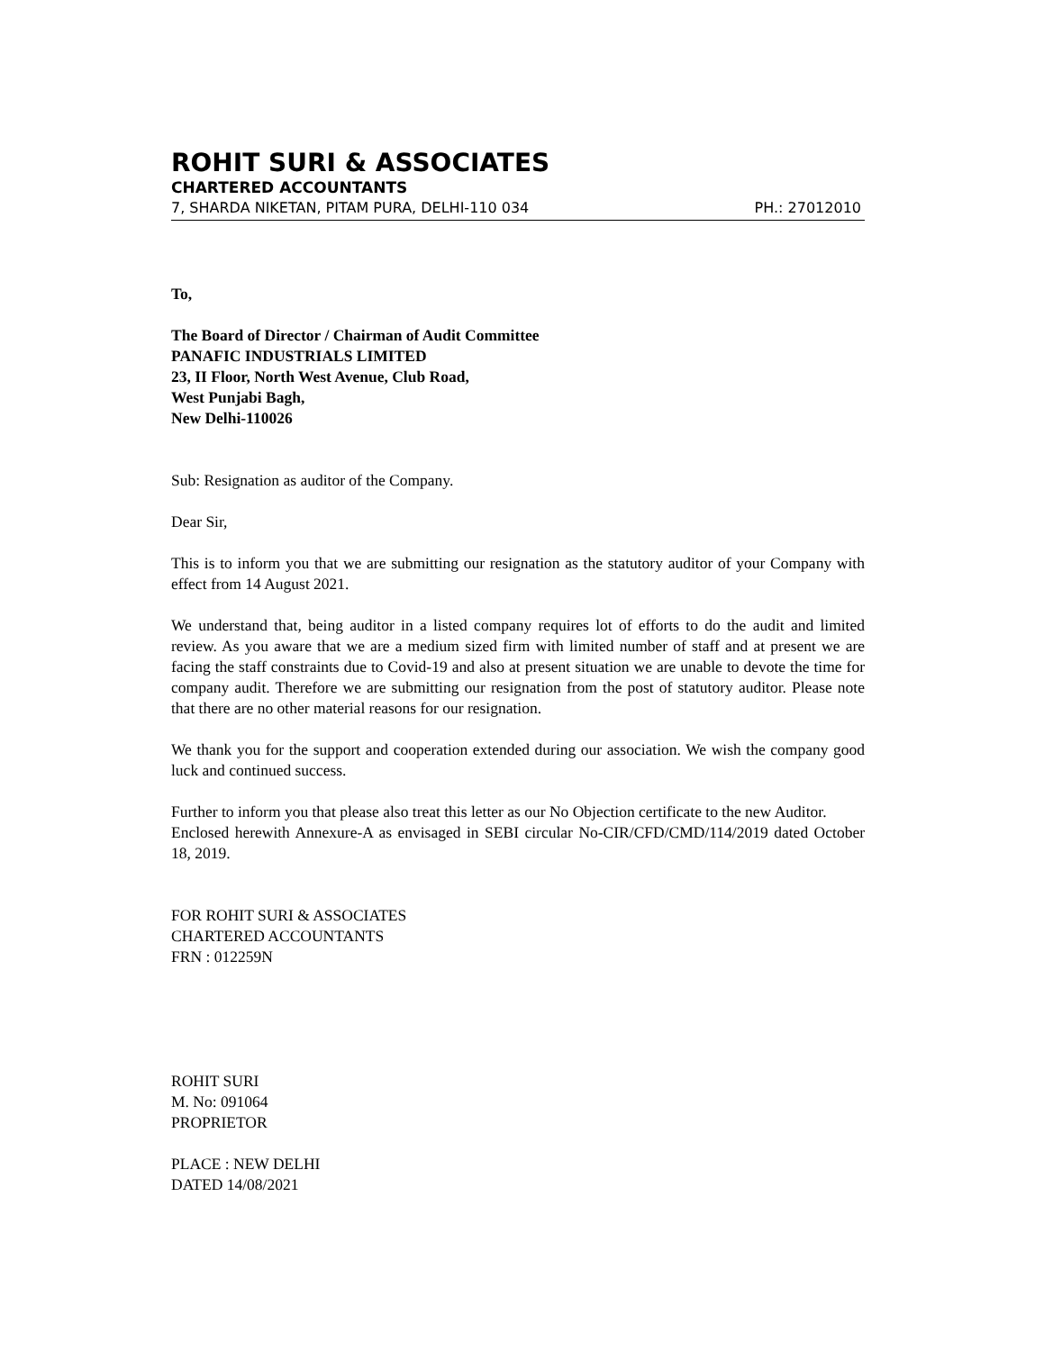ROHIT SURI & ASSOCIATES
CHARTERED ACCOUNTANTS
7, SHARDA NIKETAN, PITAM PURA, DELHI-110 034 PH.: 27012010
To,
The Board of Director / Chairman of Audit Committee
PANAFIC INDUSTRIALS LIMITED
23, II Floor, North West Avenue, Club Road,
West Punjabi Bagh,
New Delhi-110026
Sub: Resignation as auditor of the Company.
Dear Sir,
This is to inform you that we are submitting our resignation as the statutory auditor of your Company with effect from 14 August 2021.
We understand that, being auditor in a listed company requires lot of efforts to do the audit and limited review. As you aware that we are a medium sized firm with limited number of staff and at present we are facing the staff constraints due to Covid-19 and also at present situation we are unable to devote the time for company audit. Therefore we are submitting our resignation from the post of statutory auditor. Please note that there are no other material reasons for our resignation.
We thank you for the support and cooperation extended during our association. We wish the company good luck and continued success.
Further to inform you that please also treat this letter as our No Objection certificate to the new Auditor.
Enclosed herewith Annexure-A as envisaged in SEBI circular No-CIR/CFD/CMD/114/2019 dated October 18, 2019.
FOR ROHIT SURI & ASSOCIATES
CHARTERED ACCOUNTANTS
FRN : 012259N
ROHIT SURI
M. No: 091064
PROPRIETOR
PLACE : NEW DELHI
DATED 14/08/2021